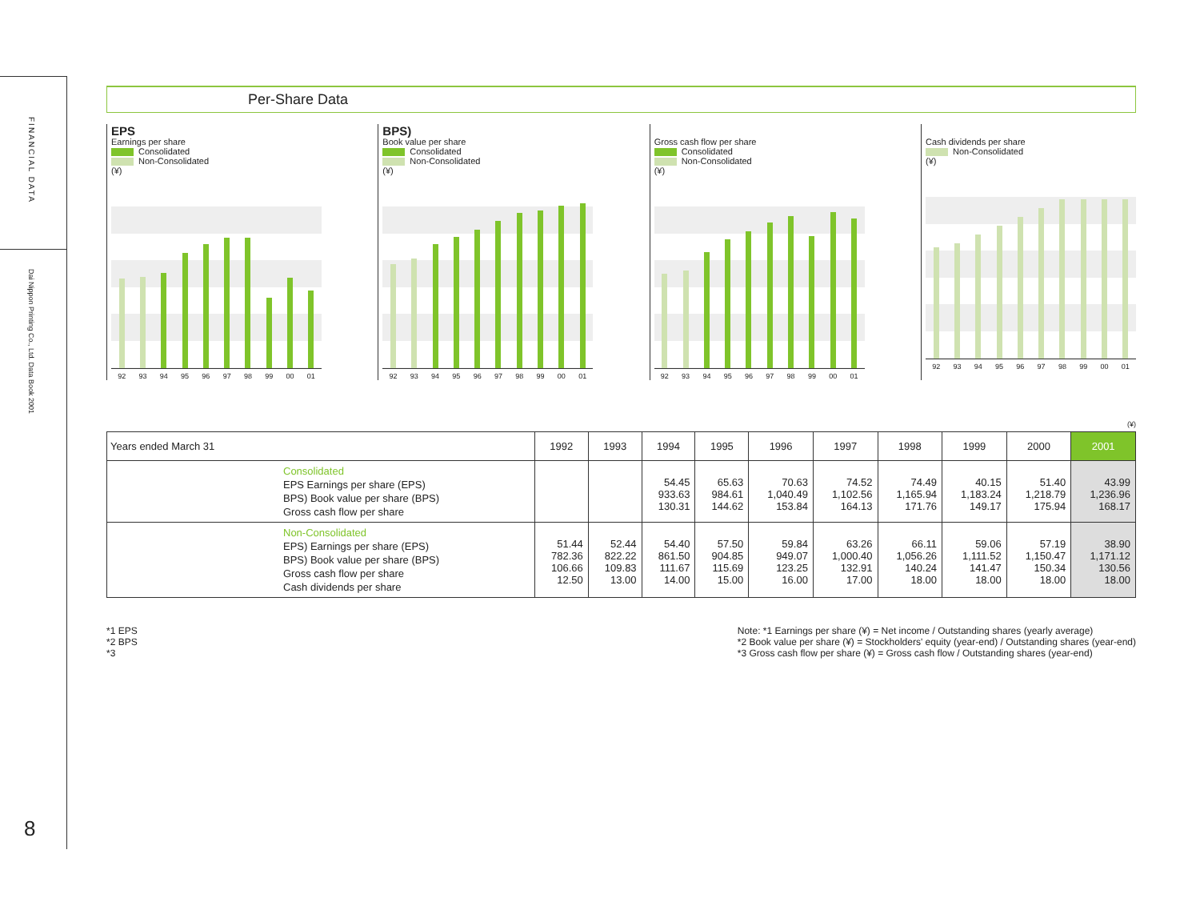FINANCIAL DATA
Dai Nippon Printing Co., Ltd. Data Book 2001
8
Per-Share Data
EPS
Earnings per share
Consolidated
Non-Consolidated
(¥)
92 93 94 95 96 97 98 99 00 01
BPS)
Book value per share
Consolidated
Non-Consolidated
(¥)
92 93 94 95 96 97 98 99 00 01
Gross cash flow per share
Consolidated
Non-Consolidated
(¥)
92 93 94 95 96 97 98 99 00 01
Cash dividends per share
Non-Consolidated
(¥)
92 93 94 95 96 97 98 99 00 01
(¥)
| Years ended March 31 | 1992 | 1993 | 1994 | 1995 | 1996 | 1997 | 1998 | 1999 | 2000 | 2001 |
| --- | --- | --- | --- | --- | --- | --- | --- | --- | --- | --- |
| Consolidated EPS Earnings per share (EPS) BPS) Book value per share (BPS) Gross cash flow per share | | | 54.45 933.63 130.31 | 65.63 984.61 144.62 | 70.63 1,040.49 153.84 | 74.52 1,102.56 164.13 | 74.49 1,165.94 171.76 | 40.15 1,183.24 149.17 | 51.40 1,218.79 175.94 | 43.99 1,236.96 168.17 |
| Non-Consolidated EPS) Earnings per share (EPS) BPS) Book value per share (BPS) Gross cash flow per share Cash dividends per share | 51.44 782.36 106.66 12.50 | 52.44 822.22 109.83 13.00 | 54.40 861.50 111.67 14.00 | 57.50 904.85 115.69 15.00 | 59.84 949.07 123.25 16.00 | 63.26 1,000.40 132.91 17.00 | 66.11 1,056.26 140.24 18.00 | 59.06 1,111.52 141.47 18.00 | 57.19 1,150.47 150.34 18.00 | 38.90 1,171.12 130.56 18.00 |
*1 EPS
*2 BPS
*3
Note: *1 Earnings per share (¥) = Net income / Outstanding shares (yearly average)
*2 Book value per share (¥) = Stockholders' equity (year-end) / Outstanding shares (year-end)
*3 Gross cash flow per share (¥) = Gross cash flow / Outstanding shares (year-end)